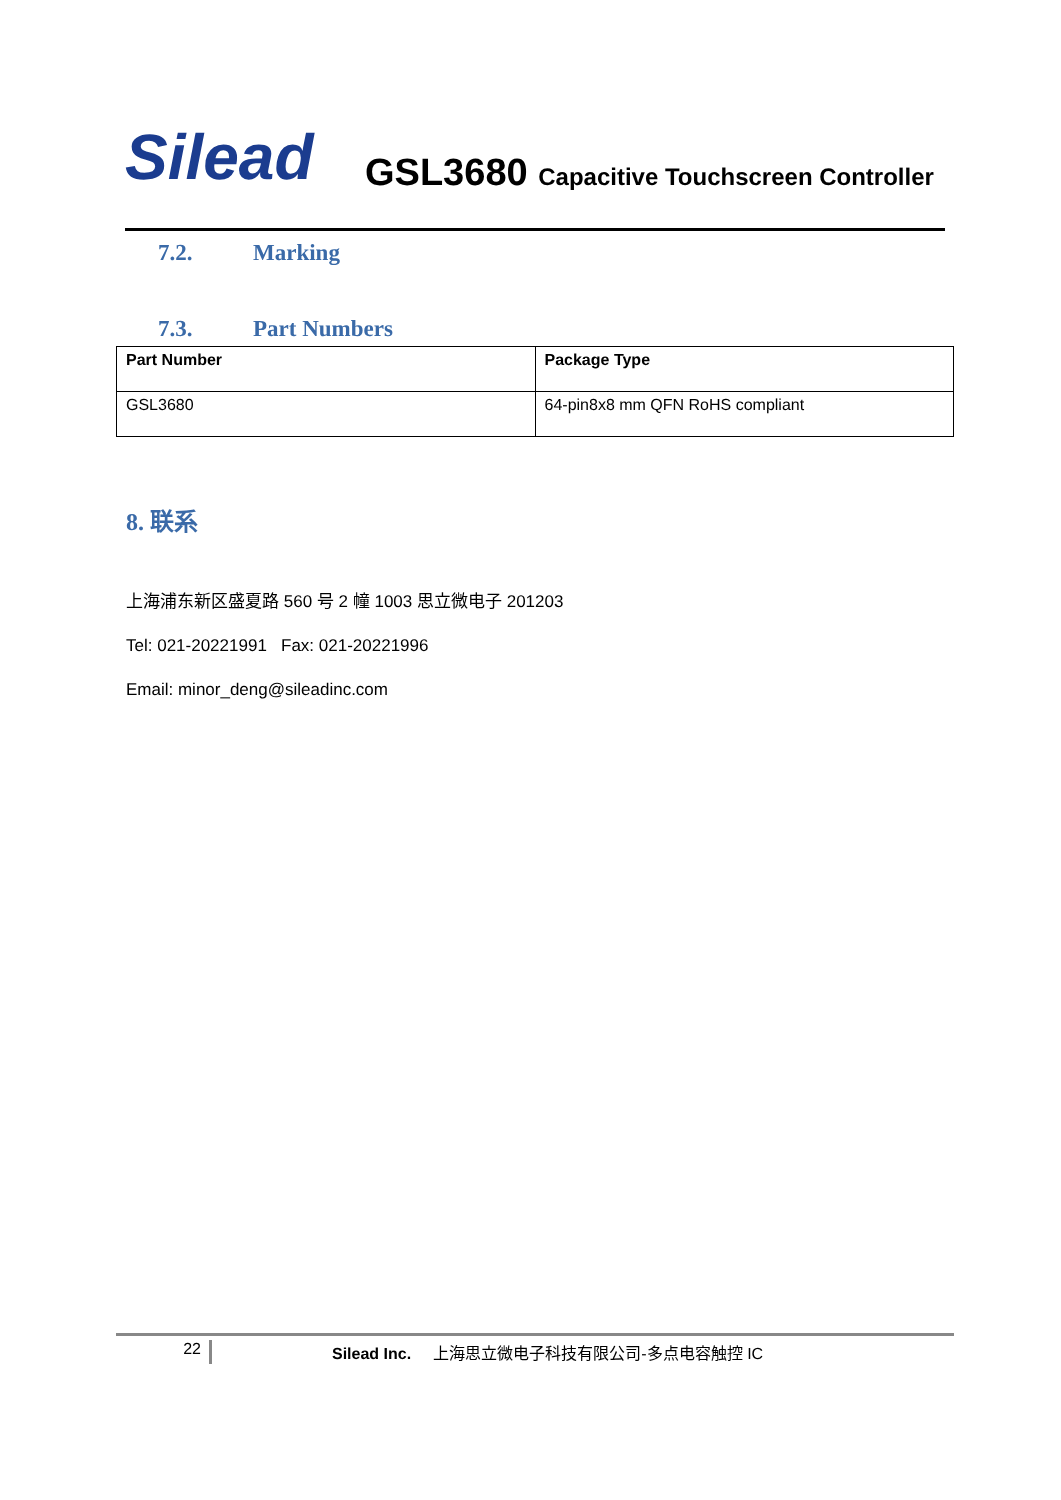Silead
GSL3680 Capacitive Touchscreen Controller
7.2. Marking
7.3. Part Numbers
| Part Number | Package Type |
| --- | --- |
| GSL3680 | 64-pin8x8 mm QFN RoHS compliant |
8. 联系
上海浦东新区盛夏路 560 号 2 幢 1003 思立微电子 201203
Tel: 021-20221991 Fax: 021-20221996
Email: minor_deng@sileadinc.com
22 Silead Inc. 上海思立微电子科技有限公司-多点电容触控 IC